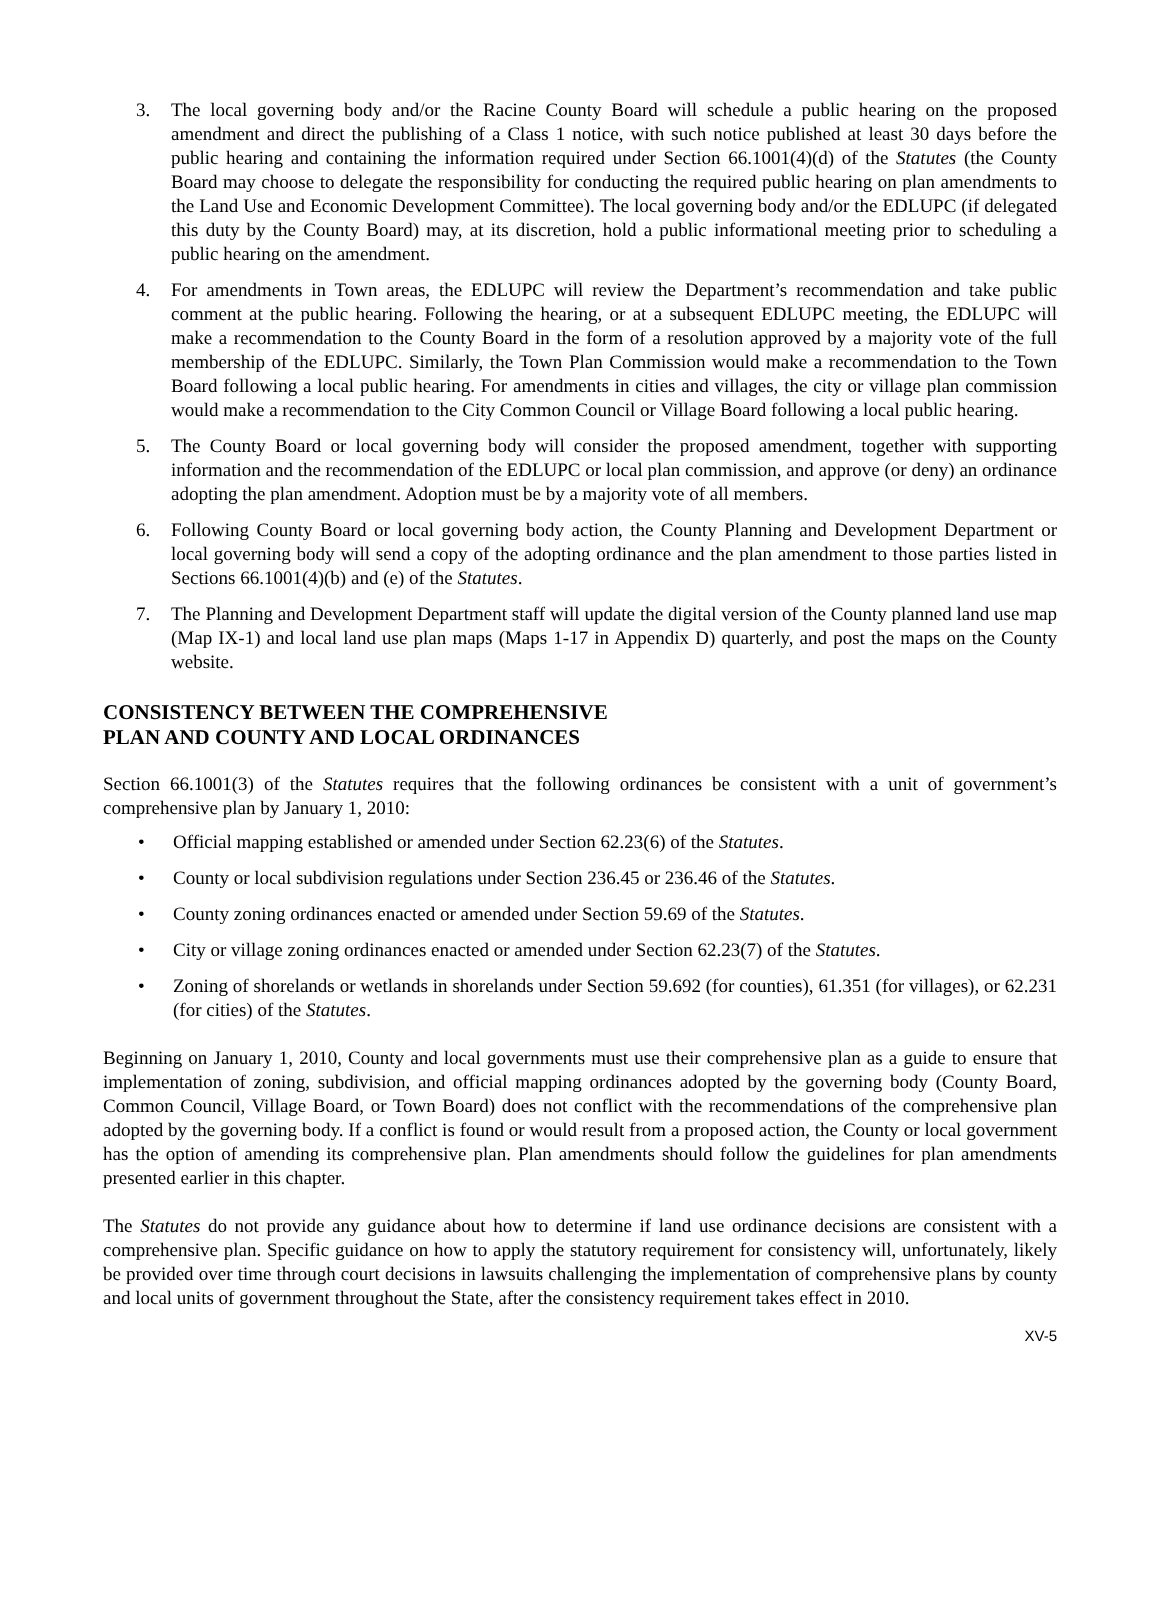3. The local governing body and/or the Racine County Board will schedule a public hearing on the proposed amendment and direct the publishing of a Class 1 notice, with such notice published at least 30 days before the public hearing and containing the information required under Section 66.1001(4)(d) of the Statutes (the County Board may choose to delegate the responsibility for conducting the required public hearing on plan amendments to the Land Use and Economic Development Committee). The local governing body and/or the EDLUPC (if delegated this duty by the County Board) may, at its discretion, hold a public informational meeting prior to scheduling a public hearing on the amendment.
4. For amendments in Town areas, the EDLUPC will review the Department’s recommendation and take public comment at the public hearing. Following the hearing, or at a subsequent EDLUPC meeting, the EDLUPC will make a recommendation to the County Board in the form of a resolution approved by a majority vote of the full membership of the EDLUPC. Similarly, the Town Plan Commission would make a recommendation to the Town Board following a local public hearing. For amendments in cities and villages, the city or village plan commission would make a recommendation to the City Common Council or Village Board following a local public hearing.
5. The County Board or local governing body will consider the proposed amendment, together with supporting information and the recommendation of the EDLUPC or local plan commission, and approve (or deny) an ordinance adopting the plan amendment. Adoption must be by a majority vote of all members.
6. Following County Board or local governing body action, the County Planning and Development Department or local governing body will send a copy of the adopting ordinance and the plan amendment to those parties listed in Sections 66.1001(4)(b) and (e) of the Statutes.
7. The Planning and Development Department staff will update the digital version of the County planned land use map (Map IX-1) and local land use plan maps (Maps 1-17 in Appendix D) quarterly, and post the maps on the County website.
CONSISTENCY BETWEEN THE COMPREHENSIVE
PLAN AND COUNTY AND LOCAL ORDINANCES
Section 66.1001(3) of the Statutes requires that the following ordinances be consistent with a unit of government’s comprehensive plan by January 1, 2010:
• Official mapping established or amended under Section 62.23(6) of the Statutes.
• County or local subdivision regulations under Section 236.45 or 236.46 of the Statutes.
• County zoning ordinances enacted or amended under Section 59.69 of the Statutes.
• City or village zoning ordinances enacted or amended under Section 62.23(7) of the Statutes.
• Zoning of shorelands or wetlands in shorelands under Section 59.692 (for counties), 61.351 (for villages), or 62.231 (for cities) of the Statutes.
Beginning on January 1, 2010, County and local governments must use their comprehensive plan as a guide to ensure that implementation of zoning, subdivision, and official mapping ordinances adopted by the governing body (County Board, Common Council, Village Board, or Town Board) does not conflict with the recommendations of the comprehensive plan adopted by the governing body. If a conflict is found or would result from a proposed action, the County or local government has the option of amending its comprehensive plan. Plan amendments should follow the guidelines for plan amendments presented earlier in this chapter.
The Statutes do not provide any guidance about how to determine if land use ordinance decisions are consistent with a comprehensive plan. Specific guidance on how to apply the statutory requirement for consistency will, unfortunately, likely be provided over time through court decisions in lawsuits challenging the implementation of comprehensive plans by county and local units of government throughout the State, after the consistency requirement takes effect in 2010.
XV-5